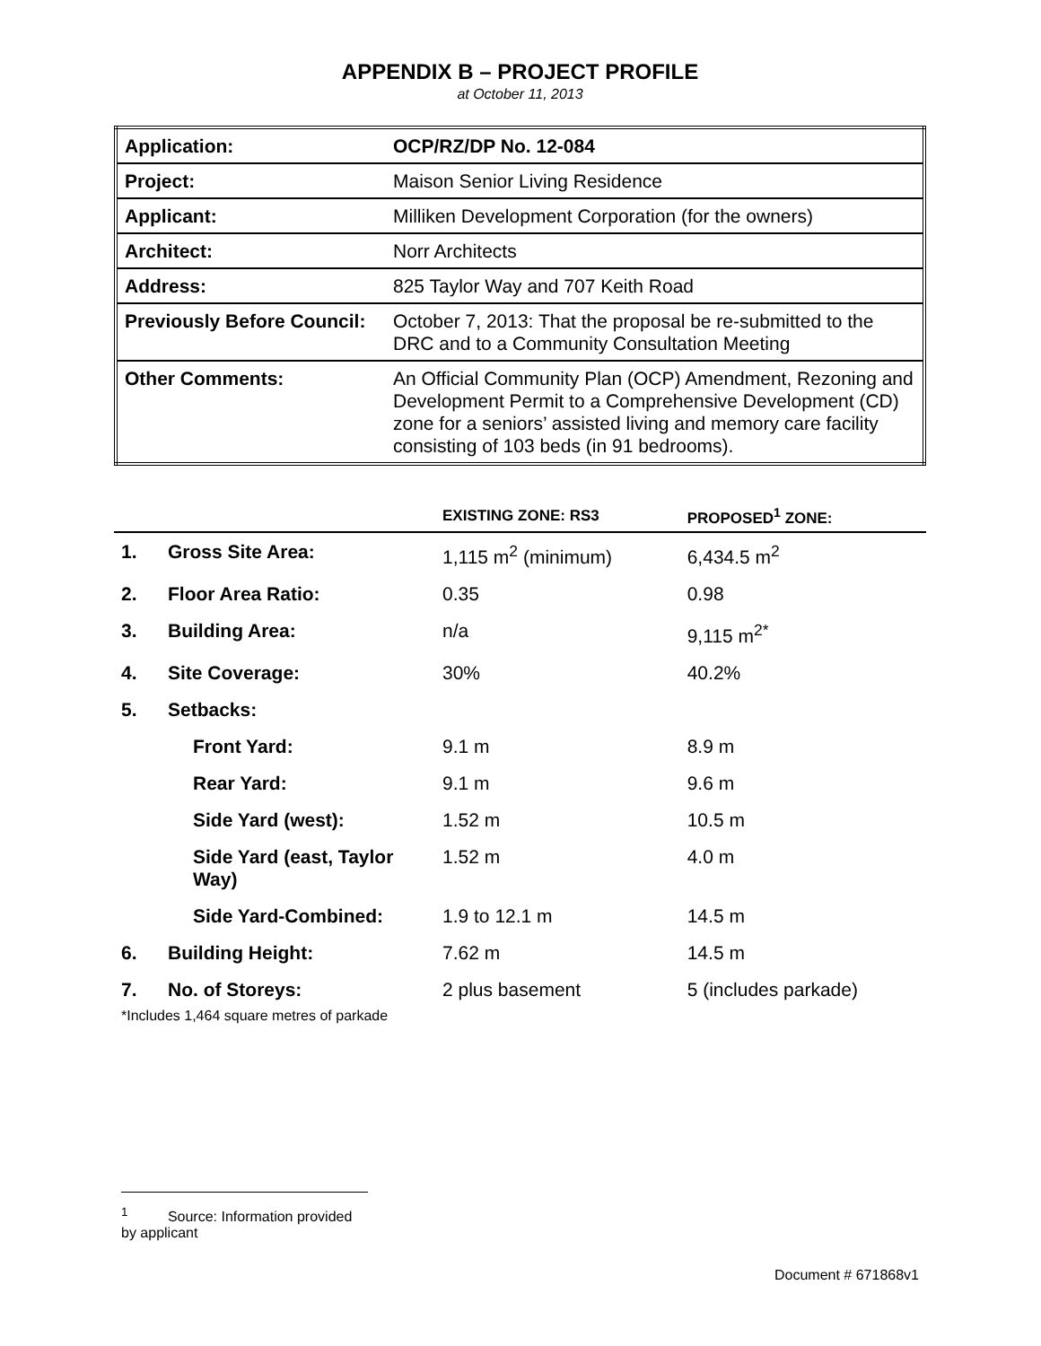APPENDIX B – PROJECT PROFILE
at October 11, 2013
| Application: | OCP/RZ/DP No. 12-084 |
| Project: | Maison Senior Living Residence |
| Applicant: | Milliken Development Corporation (for the owners) |
| Architect: | Norr Architects |
| Address: | 825 Taylor Way and 707 Keith Road |
| Previously Before Council: | October 7, 2013: That the proposal be re-submitted to the DRC and to a Community Consultation Meeting |
| Other Comments: | An Official Community Plan (OCP) Amendment, Rezoning and Development Permit to a Comprehensive Development (CD) zone for a seniors’ assisted living and memory care facility consisting of 103 beds (in 91 bedrooms). |
| | | EXISTING ZONE: RS3 | PROPOSED<sup>1</sup> ZONE: |
| --- | --- | --- | --- |
| 1. | Gross Site Area: | 1,115 m<sup>2</sup> (minimum) | 6,434.5 m<sup>2</sup> |
| 2. | Floor Area Ratio: | 0.35 | 0.98 |
| 3. | Building Area: | n/a | 9,115 m<sup>2*</sup> |
| 4. | Site Coverage: | 30% | 40.2% |
| 5. | Setbacks: | | |
| | Front Yard: | 9.1 m | 8.9 m |
| | Rear Yard: | 9.1 m | 9.6 m |
| | Side Yard (west): | 1.52 m | 10.5 m |
| | Side Yard (east, Taylor Way) | 1.52 m | 4.0 m |
| | Side Yard-Combined: | 1.9 to 12.1 m | 14.5 m |
| 6. | Building Height: | 7.62 m | 14.5 m |
| 7. | No. of Storeys: | 2 plus basement | 5 (includes parkade) |
*Includes 1,464 square metres of parkade
<sup>1</sup> Source: Information provided by applicant
Document # 671868v1